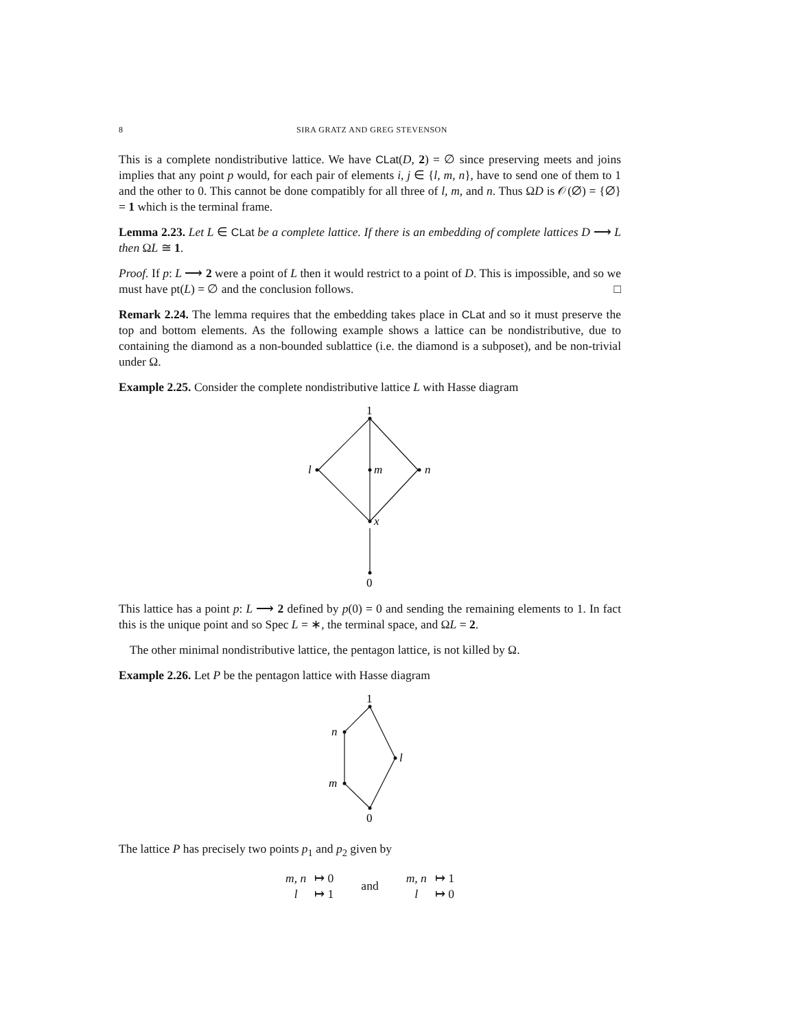8 SIRA GRATZ AND GREG STEVENSON
This is a complete nondistributive lattice. We have CLat(D, 2) = ∅ since preserving meets and joins implies that any point p would, for each pair of elements i, j ∈ {l, m, n}, have to send one of them to 1 and the other to 0. This cannot be done compatibly for all three of l, m, and n. Thus ΩD is 𝒪(∅) = {∅} = 1 which is the terminal frame.
Lemma 2.23. Let L ∈ CLat be a complete lattice. If there is an embedding of complete lattices D ⟶ L then ΩL ≅ 1.
Proof. If p: L ⟶ 2 were a point of L then it would restrict to a point of D. This is impossible, and so we must have pt(L) = ∅ and the conclusion follows. □
Remark 2.24. The lemma requires that the embedding takes place in CLat and so it must preserve the top and bottom elements. As the following example shows a lattice can be nondistributive, due to containing the diamond as a non-bounded sublattice (i.e. the diamond is a subposet), and be non-trivial under Ω.
Example 2.25. Consider the complete nondistributive lattice L with Hasse diagram
1
l
m
n
x
0
This lattice has a point p: L ⟶ 2 defined by p(0) = 0 and sending the remaining elements to 1. In fact this is the unique point and so Spec L = ∗, the terminal space, and ΩL = 2.
The other minimal nondistributive lattice, the pentagon lattice, is not killed by Ω.
Example 2.26. Let P be the pentagon lattice with Hasse diagram
1
n
l
m
0
The lattice P has precisely two points p<sub>1</sub> and p<sub>2</sub> given by
| m, n | ↦ 0 |
| l | ↦ 1 |
and
| m, n | ↦ 1 |
| l | ↦ 0 |